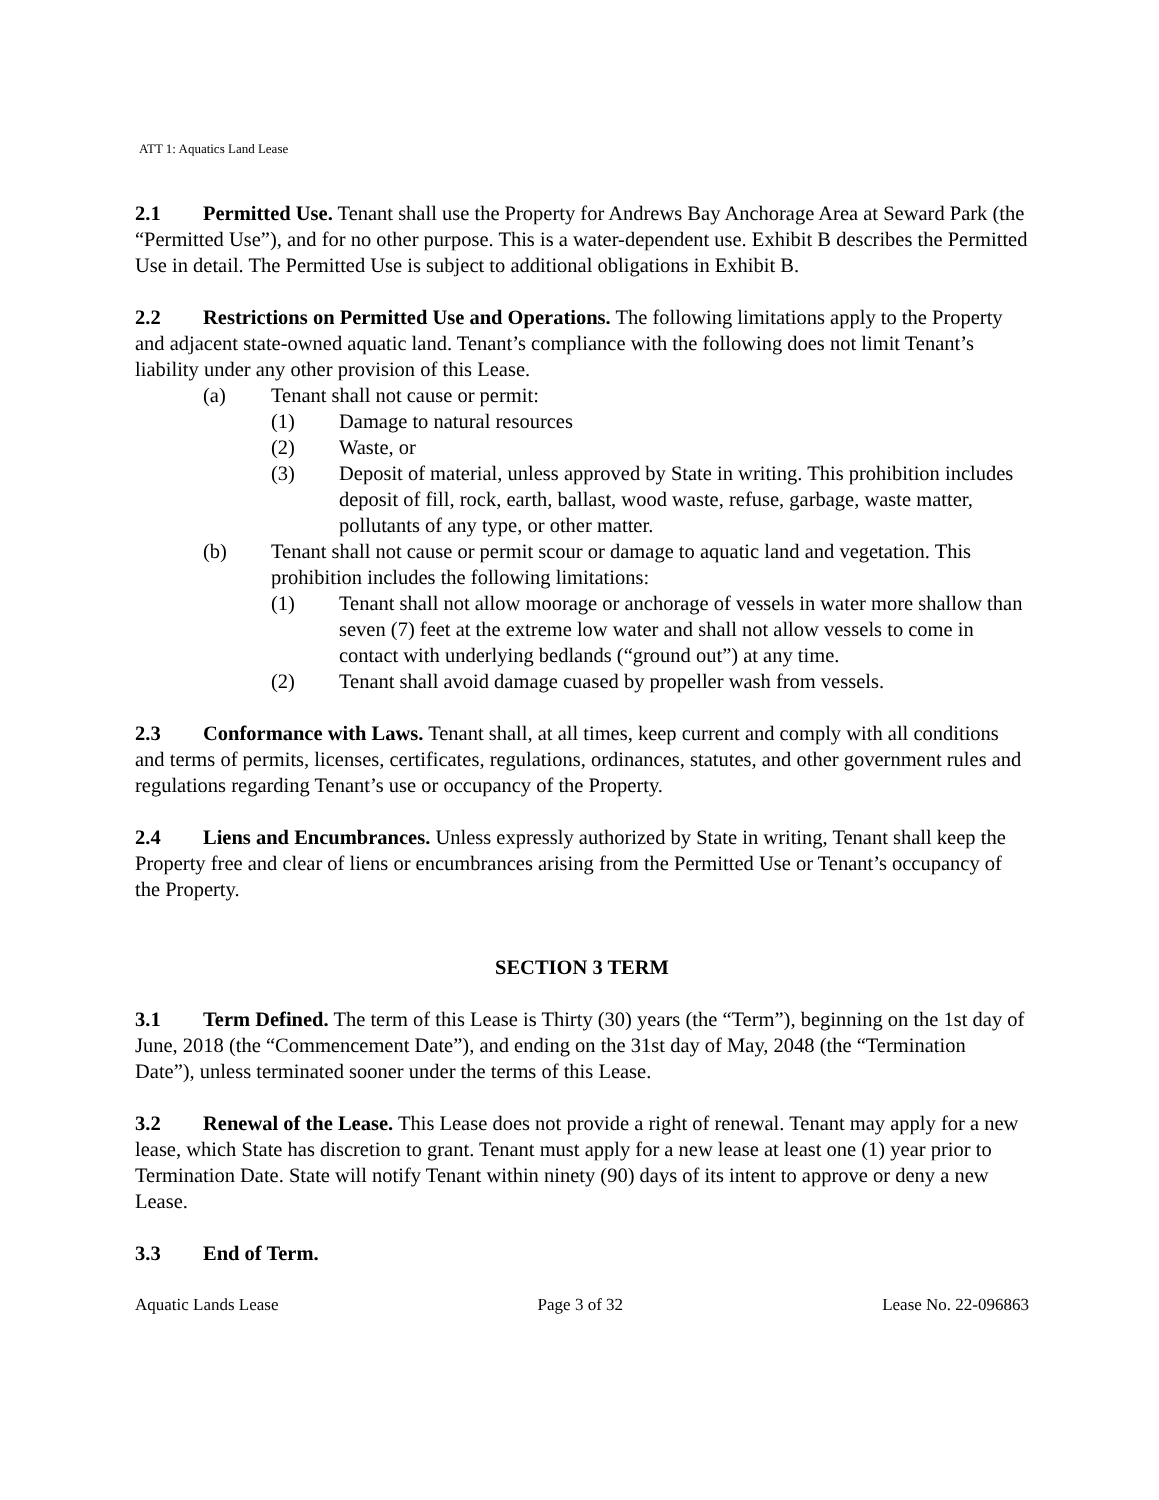ATT 1: Aquatics Land Lease
2.1 Permitted Use. Tenant shall use the Property for Andrews Bay Anchorage Area at Seward Park (the “Permitted Use”), and for no other purpose. This is a water-dependent use. Exhibit B describes the Permitted Use in detail. The Permitted Use is subject to additional obligations in Exhibit B.
2.2 Restrictions on Permitted Use and Operations. The following limitations apply to the Property and adjacent state-owned aquatic land. Tenant’s compliance with the following does not limit Tenant’s liability under any other provision of this Lease.
(a) Tenant shall not cause or permit:
(1) Damage to natural resources
(2) Waste, or
(3) Deposit of material, unless approved by State in writing. This prohibition includes deposit of fill, rock, earth, ballast, wood waste, refuse, garbage, waste matter, pollutants of any type, or other matter.
(b) Tenant shall not cause or permit scour or damage to aquatic land and vegetation. This prohibition includes the following limitations:
(1) Tenant shall not allow moorage or anchorage of vessels in water more shallow than seven (7) feet at the extreme low water and shall not allow vessels to come in contact with underlying bedlands (“ground out”) at any time.
(2) Tenant shall avoid damage cuased by propeller wash from vessels.
2.3 Conformance with Laws. Tenant shall, at all times, keep current and comply with all conditions and terms of permits, licenses, certificates, regulations, ordinances, statutes, and other government rules and regulations regarding Tenant’s use or occupancy of the Property.
2.4 Liens and Encumbrances. Unless expressly authorized by State in writing, Tenant shall keep the Property free and clear of liens or encumbrances arising from the Permitted Use or Tenant’s occupancy of the Property.
SECTION 3 TERM
3.1 Term Defined. The term of this Lease is Thirty (30) years (the “Term”), beginning on the 1st day of June, 2018 (the “Commencement Date”), and ending on the 31st day of May, 2048 (the “Termination Date”), unless terminated sooner under the terms of this Lease.
3.2 Renewal of the Lease. This Lease does not provide a right of renewal. Tenant may apply for a new lease, which State has discretion to grant. Tenant must apply for a new lease at least one (1) year prior to Termination Date. State will notify Tenant within ninety (90) days of its intent to approve or deny a new Lease.
3.3 End of Term.
Aquatic Lands Lease Page 3 of 32 Lease No. 22-096863